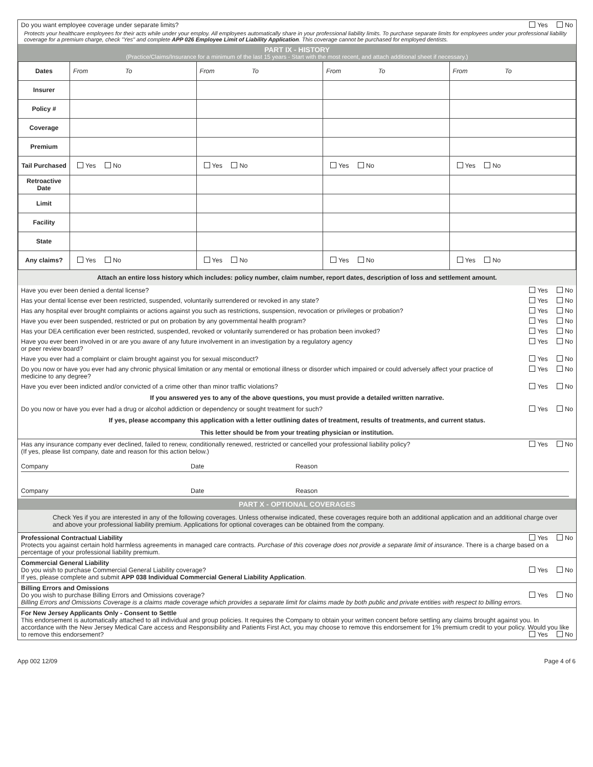Do you want employee coverage under separate limits? Yes No
Protects your healthcare employees for their acts while under your employ. All employees automatically share in your professional liability limits. To purchase separate limits for employees under your professional liability coverage for a premium charge, check "Yes" and complete APP 026 Employee Limit of Liability Application. This coverage cannot be purchased for employed dentists.
PART IX - HISTORY
(Practice/Claims/Insurance for a minimum of the last 15 years - Start with the most recent, and attach additional sheet if necessary.)
| Dates | From To | From To | From To | From To |
| Insurer | | | | |
| Policy # | | | | |
| Coverage | | | | |
| Premium | | | | |
| Tail Purchased | Yes No | Yes No | Yes No | Yes No |
| Retroactive Date | | | | |
| Limit | | | | |
| Facility | | | | |
| State | | | | |
| Any claims? | Yes No | Yes No | Yes No | Yes No |
Attach an entire loss history which includes: policy number, claim number, report dates, description of loss and settlement amount.
Have you ever been denied a dental license? Yes No
Has your dental license ever been restricted, suspended, voluntarily surrendered or revoked in any state? Yes No
Has any hospital ever brought complaints or actions against you such as restrictions, suspension, revocation or privileges or probation? Yes No
Have you ever been suspended, restricted or put on probation by any governmental health program? Yes No
Has your DEA certification ever been restricted, suspended, revoked or voluntarily surrendered or has probation been invoked? Yes No
Have you ever been involved in or are you aware of any future involvement in an investigation by a regulatory agency
or peer review board? Yes No
Have you ever had a complaint or claim brought against you for sexual misconduct? Yes No
Do you now or have you ever had any chronic physical limitation or any mental or emotional illness or disorder which impaired or could adversely affect your practice of medicine to any degree? Yes No
Have you ever been indicted and/or convicted of a crime other than minor traffic violations? Yes No
If you answered yes to any of the above questions, you must provide a detailed written narrative.
Do you now or have you ever had a drug or alcohol addiction or dependency or sought treatment for such? Yes No
If yes, please accompany this application with a letter outlining dates of treatment, results of treatments, and current status.
This letter should be from your treating physician or institution.
Has any insurance company ever declined, failed to renew, conditionally renewed, restricted or cancelled your professional liability policy?
(If yes, please list company, date and reason for this action below.) Yes No
Company Date Reason
Company Date Reason
PART X - OPTIONAL COVERAGES
Check Yes if you are interested in any of the following coverages. Unless otherwise indicated, these coverages require both an additional application and an additional charge over and above your professional liability premium. Applications for optional coverages can be obtained from the company.
Professional Contractual Liability Yes No
Protects you against certain hold harmless agreements in managed care contracts. Purchase of this coverage does not provide a separate limit of insurance. There is a charge based on a percentage of your professional liability premium.
Commercial General Liability
Do you wish to purchase Commercial General Liability coverage? Yes No
If yes, please complete and submit APP 038 Individual Commercial General Liability Application.
Billing Errors and Omissions
Do you wish to purchase Billing Errors and Omissions coverage? Yes No
Billing Errors and Omissions Coverage is a claims made coverage which provides a separate limit for claims made by both public and private entities with respect to billing errors.
For New Jersey Applicants Only - Consent to Settle
This endorsement is automatically attached to all individual and group policies. It requires the Company to obtain your written concent before settling any claims brought against you. In accordance with the New Jersey Medical Care access and Responsibility and Patients First Act, you may choose to remove this endorsement for 1% premium credit to your policy. Would you like to remove this endorsement? Yes No
App 002 12/09 Page 4 of 6